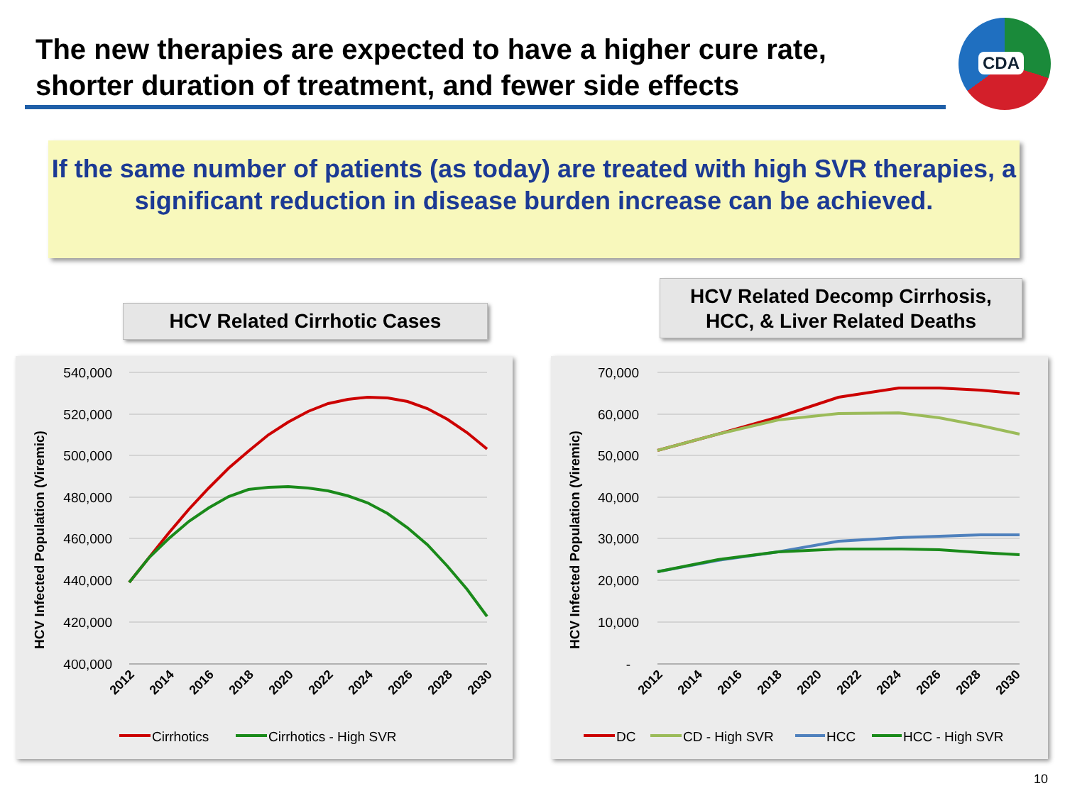The new therapies are expected to have a higher cure rate,
shorter duration of treatment, and fewer side effects
CDA
If the same number of patients (as today) are treated with high SVR therapies, a significant reduction in disease burden increase can be achieved.
HCV Related Cirrhotic Cases
HCV Related Decomp Cirrhosis,
HCC, & Liver Related Deaths
540,000
520,000
500,000
480,000
460,000
440,000
420,000
400,000
HCV Infected Population (Viremic)
2012
2014
2016
2018
2020
2022
2024
2026
2028
2030
Cirrhotics
Cirrhotics - High SVR
70,000
60,000
50,000
40,000
30,000
20,000
10,000
-
HCV Infected Population (Viremic)
2012
2014
2016
2018
2020
2022
2024
2026
2028
2030
DC
CD - High SVR
HCC
HCC - High SVR
10